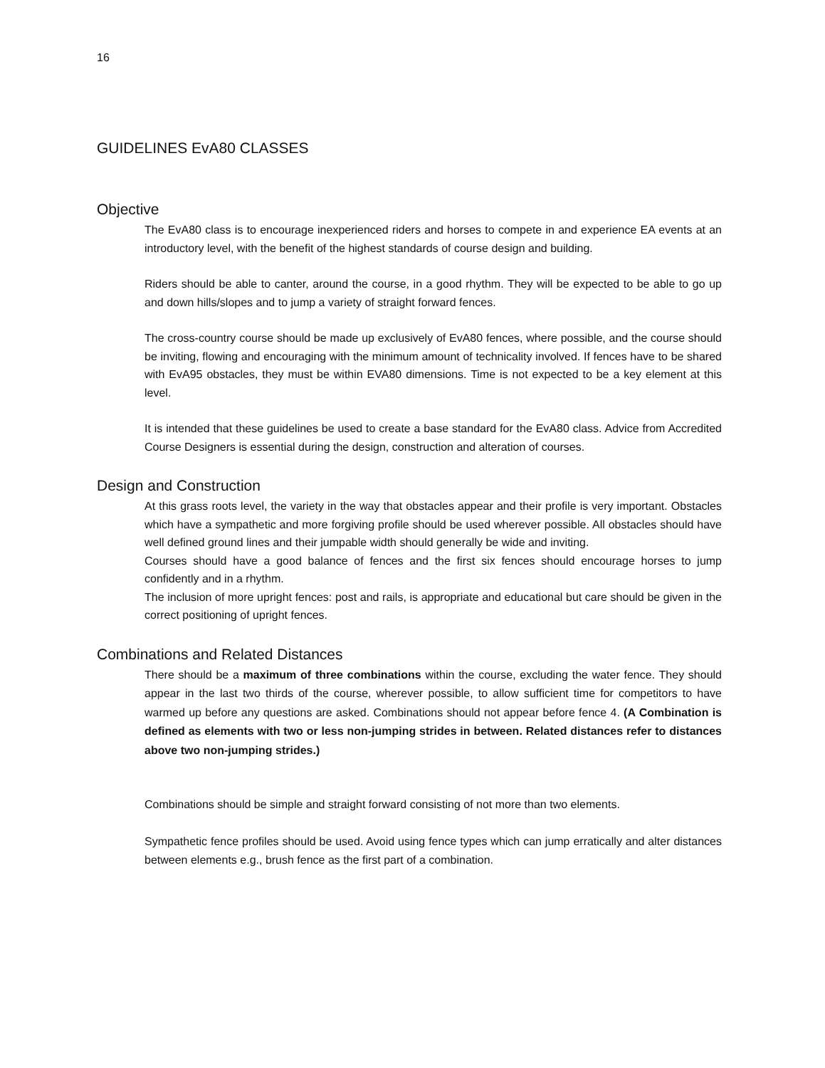16
GUIDELINES EvA80 CLASSES
Objective
The EvA80 class is to encourage inexperienced riders and horses to compete in and experience EA events at an introductory level, with the benefit of the highest standards of course design and building.
Riders should be able to canter, around the course, in a good rhythm. They will be expected to be able to go up and down hills/slopes and to jump a variety of straight forward fences.
The cross-country course should be made up exclusively of EvA80 fences, where possible, and the course should be inviting, flowing and encouraging with the minimum amount of technicality involved. If fences have to be shared with EvA95 obstacles, they must be within EVA80 dimensions. Time is not expected to be a key element at this level.
It is intended that these guidelines be used to create a base standard for the EvA80 class. Advice from Accredited Course Designers is essential during the design, construction and alteration of courses.
Design and Construction
At this grass roots level, the variety in the way that obstacles appear and their profile is very important. Obstacles which have a sympathetic and more forgiving profile should be used wherever possible. All obstacles should have well defined ground lines and their jumpable width should generally be wide and inviting.
Courses should have a good balance of fences and the first six fences should encourage horses to jump confidently and in a rhythm.
The inclusion of more upright fences: post and rails, is appropriate and educational but care should be given in the correct positioning of upright fences.
Combinations and Related Distances
There should be a maximum of three combinations within the course, excluding the water fence. They should appear in the last two thirds of the course, wherever possible, to allow sufficient time for competitors to have warmed up before any questions are asked. Combinations should not appear before fence 4. (A Combination is defined as elements with two or less non-jumping strides in between. Related distances refer to distances above two non-jumping strides.)
Combinations should be simple and straight forward consisting of not more than two elements.
Sympathetic fence profiles should be used. Avoid using fence types which can jump erratically and alter distances between elements e.g., brush fence as the first part of a combination.